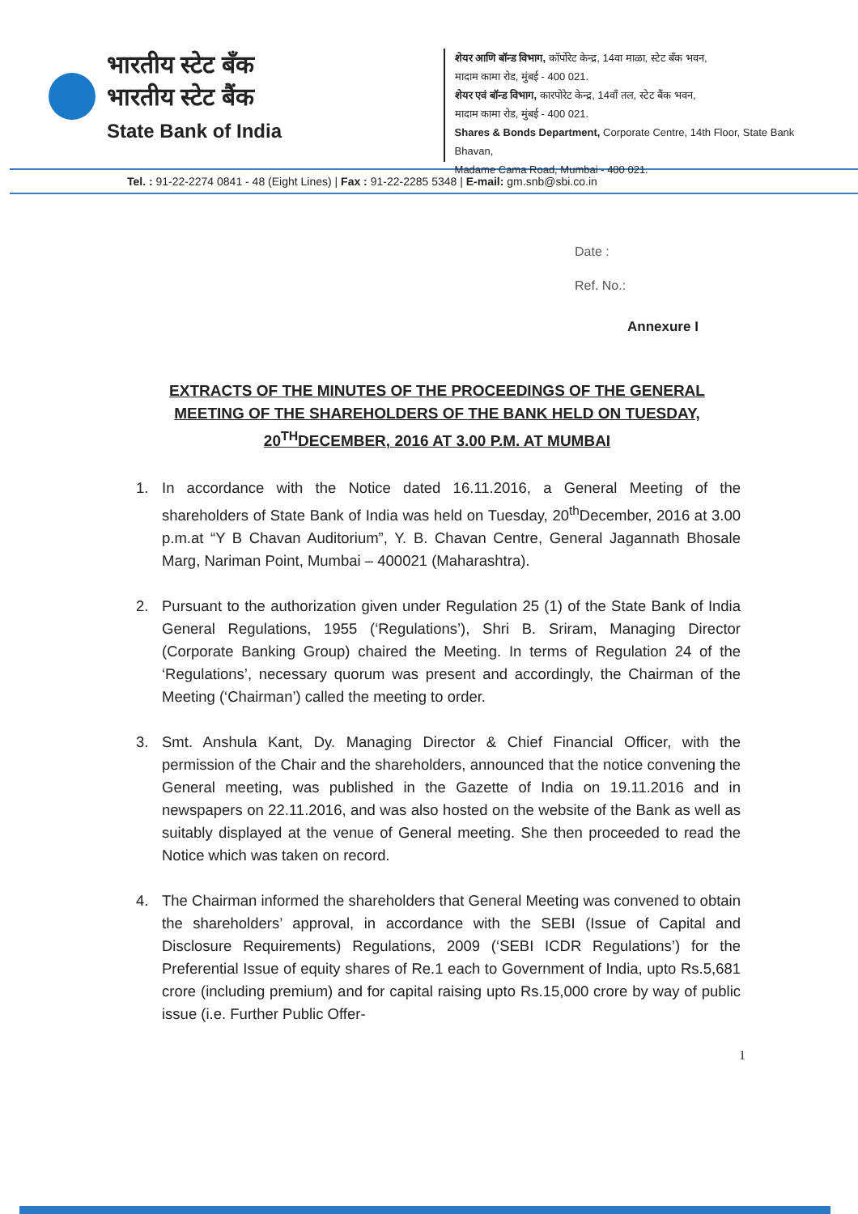भारतीय स्टेट बँक
भारतीय स्टेट बैंक
State Bank of India
शेयर आणि बॉन्ड विभाग, कॉर्पोरेट केन्द्र, 14वा माळा, स्टेट बँक भवन,
मादाम कामा रोड, मुंबई - 400 021.
शेयर एवं बॉन्ड विभाग, कारपोरेट केन्द्र, 14वाँ तल, स्टेट बैंक भवन,
मादाम कामा रोड, मुंबई - 400 021.
Shares & Bonds Department, Corporate Centre, 14th Floor, State Bank Bhavan,
Madame Cama Road, Mumbai - 400 021.
Tel. : 91-22-2274 0841 - 48 (Eight Lines) | Fax : 91-22-2285 5348 | E-mail: gm.snb@sbi.co.in
Date :
Ref. No.:
Annexure I
EXTRACTS OF THE MINUTES OF THE PROCEEDINGS OF THE GENERAL MEETING OF THE SHAREHOLDERS OF THE BANK HELD ON TUESDAY, 20<sup>TH</sup>DECEMBER, 2016 AT 3.00 P.M. AT MUMBAI
1. In accordance with the Notice dated 16.11.2016, a General Meeting of the shareholders of State Bank of India was held on Tuesday, 20<sup>th</sup>December, 2016 at 3.00 p.m.at “Y B Chavan Auditorium”, Y. B. Chavan Centre, General Jagannath Bhosale Marg, Nariman Point, Mumbai – 400021 (Maharashtra).
2. Pursuant to the authorization given under Regulation 25 (1) of the State Bank of India General Regulations, 1955 (‘Regulations’), Shri B. Sriram, Managing Director (Corporate Banking Group) chaired the Meeting. In terms of Regulation 24 of the ‘Regulations’, necessary quorum was present and accordingly, the Chairman of the Meeting (‘Chairman’) called the meeting to order.
3. Smt. Anshula Kant, Dy. Managing Director & Chief Financial Officer, with the permission of the Chair and the shareholders, announced that the notice convening the General meeting, was published in the Gazette of India on 19.11.2016 and in newspapers on 22.11.2016, and was also hosted on the website of the Bank as well as suitably displayed at the venue of General meeting. She then proceeded to read the Notice which was taken on record.
4. The Chairman informed the shareholders that General Meeting was convened to obtain the shareholders’ approval, in accordance with the SEBI (Issue of Capital and Disclosure Requirements) Regulations, 2009 (‘SEBI ICDR Regulations’) for the Preferential Issue of equity shares of Re.1 each to Government of India, upto Rs.5,681 crore (including premium) and for capital raising upto Rs.15,000 crore by way of public issue (i.e. Further Public Offer-
1